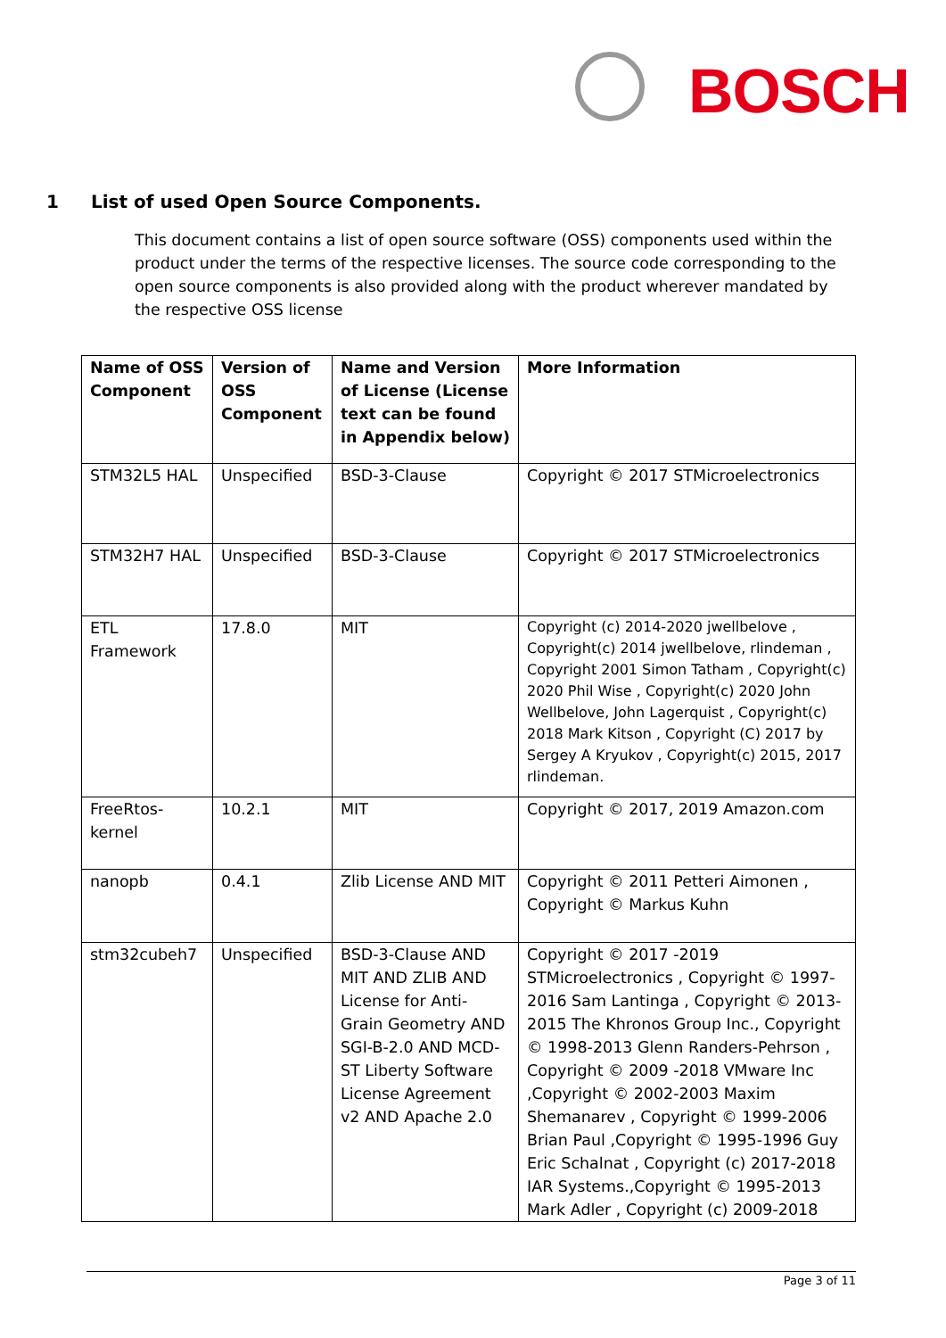BOSCH
1 List of used Open Source Components.
This document contains a list of open source software (OSS) components used within the product under the terms of the respective licenses. The source code corresponding to the open source components is also provided along with the product wherever mandated by the respective OSS license
| Name of OSS Component | Version of OSS Component | Name and Version of License (License text can be found in Appendix below) | More Information |
| --- | --- | --- | --- |
| STM32L5 HAL | Unspecified | BSD-3-Clause | Copyright © 2017 STMicroelectronics |
| STM32H7 HAL | Unspecified | BSD-3-Clause | Copyright © 2017 STMicroelectronics |
| ETL Framework | 17.8.0 | MIT | Copyright (c) 2014-2020 jwellbelove , Copyright(c) 2014 jwellbelove, rlindeman , Copyright 2001 Simon Tatham , Copyright(c) 2020 Phil Wise , Copyright(c) 2020 John Wellbelove, John Lagerquist , Copyright(c) 2018 Mark Kitson , Copyright (C) 2017 by Sergey A Kryukov , Copyright(c) 2015, 2017 rlindeman. |
| FreeRtos-kernel | 10.2.1 | MIT | Copyright © 2017, 2019 Amazon.com |
| nanopb | 0.4.1 | Zlib License AND MIT | Copyright © 2011 Petteri Aimonen , Copyright © Markus Kuhn |
| stm32cubeh7 | Unspecified | BSD-3-Clause AND MIT AND ZLIB AND License for Anti-Grain Geometry AND SGI-B-2.0 AND MCD-ST Liberty Software License Agreement v2 AND Apache 2.0 | Copyright © 2017 -2019 STMicroelectronics , Copyright © 1997-2016 Sam Lantinga , Copyright © 2013-2015 The Khronos Group Inc., Copyright © 1998-2013 Glenn Randers-Pehrson , Copyright © 2009 -2018 VMware Inc ,Copyright © 2002-2003 Maxim Shemanarev , Copyright © 1999-2006 Brian Paul ,Copyright © 1995-1996 Guy Eric Schalnat , Copyright (c) 2017-2018 IAR Systems.,Copyright © 1995-2013 Mark Adler , Copyright (c) 2009-2018 |
Page 3 of 11